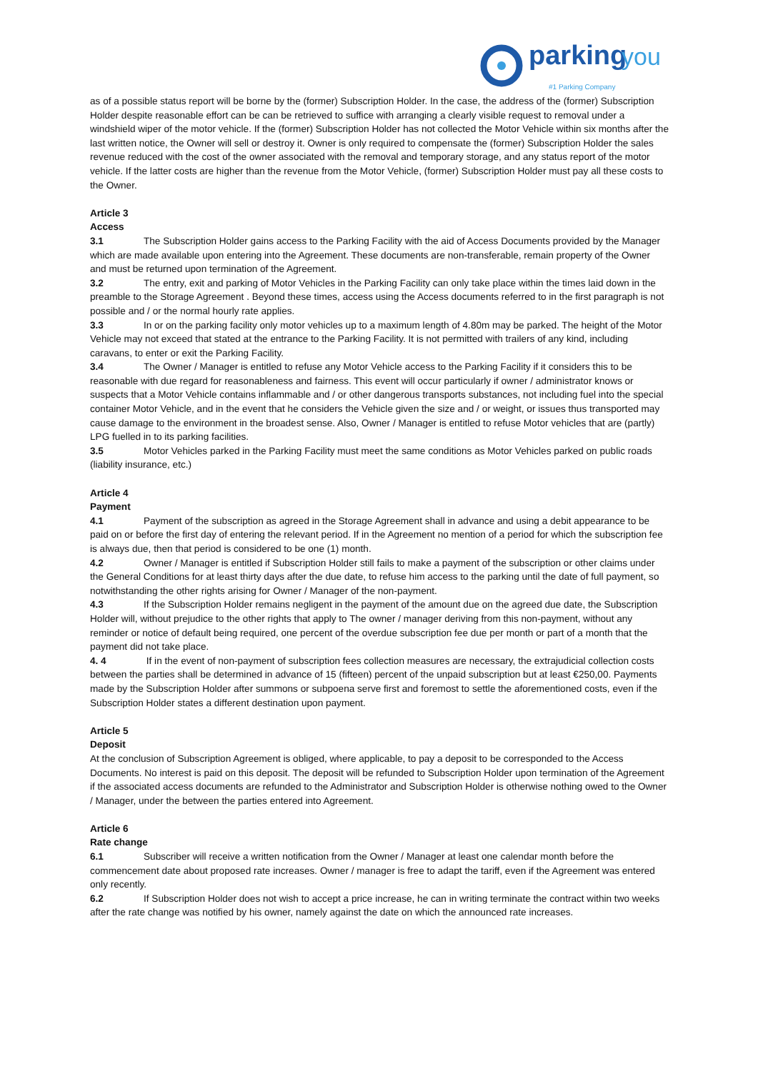parking you
#1 Parking Company
as of a possible status report will be borne by the (former) Subscription Holder. In the case, the address of the (former) Subscription Holder despite reasonable effort can be can be retrieved to suffice with arranging a clearly visible request to removal under a windshield wiper of the motor vehicle. If the (former) Subscription Holder has not collected the Motor Vehicle within six months after the last written notice, the Owner will sell or destroy it. Owner is only required to compensate the (former) Subscription Holder the sales revenue reduced with the cost of the owner associated with the removal and temporary storage, and any status report of the motor vehicle. If the latter costs are higher than the revenue from the Motor Vehicle, (former) Subscription Holder must pay all these costs to the Owner.
Article 3
Access
3.1 The Subscription Holder gains access to the Parking Facility with the aid of Access Documents provided by the Manager which are made available upon entering into the Agreement. These documents are non-transferable, remain property of the Owner and must be returned upon termination of the Agreement.
3.2 The entry, exit and parking of Motor Vehicles in the Parking Facility can only take place within the times laid down in the preamble to the Storage Agreement . Beyond these times, access using the Access documents referred to in the first paragraph is not possible and / or the normal hourly rate applies.
3.3 In or on the parking facility only motor vehicles up to a maximum length of 4.80m may be parked. The height of the Motor Vehicle may not exceed that stated at the entrance to the Parking Facility. It is not permitted with trailers of any kind, including caravans, to enter or exit the Parking Facility.
3.4 The Owner / Manager is entitled to refuse any Motor Vehicle access to the Parking Facility if it considers this to be reasonable with due regard for reasonableness and fairness. This event will occur particularly if owner / administrator knows or suspects that a Motor Vehicle contains inflammable and / or other dangerous transports substances, not including fuel into the special container Motor Vehicle, and in the event that he considers the Vehicle given the size and / or weight, or issues thus transported may cause damage to the environment in the broadest sense. Also, Owner / Manager is entitled to refuse Motor vehicles that are (partly) LPG fuelled in to its parking facilities.
3.5 Motor Vehicles parked in the Parking Facility must meet the same conditions as Motor Vehicles parked on public roads (liability insurance, etc.)
Article 4
Payment
4.1 Payment of the subscription as agreed in the Storage Agreement shall in advance and using a debit appearance to be paid on or before the first day of entering the relevant period. If in the Agreement no mention of a period for which the subscription fee is always due, then that period is considered to be one (1) month.
4.2 Owner / Manager is entitled if Subscription Holder still fails to make a payment of the subscription or other claims under the General Conditions for at least thirty days after the due date, to refuse him access to the parking until the date of full payment, so notwithstanding the other rights arising for Owner / Manager of the non-payment.
4.3 If the Subscription Holder remains negligent in the payment of the amount due on the agreed due date, the Subscription Holder will, without prejudice to the other rights that apply to The owner / manager deriving from this non-payment, without any reminder or notice of default being required, one percent of the overdue subscription fee due per month or part of a month that the payment did not take place.
4. 4 If in the event of non-payment of subscription fees collection measures are necessary, the extrajudicial collection costs between the parties shall be determined in advance of 15 (fifteen) percent of the unpaid subscription but at least €250,00. Payments made by the Subscription Holder after summons or subpoena serve first and foremost to settle the aforementioned costs, even if the Subscription Holder states a different destination upon payment.
Article 5
Deposit
At the conclusion of Subscription Agreement is obliged, where applicable, to pay a deposit to be corresponded to the Access Documents. No interest is paid on this deposit. The deposit will be refunded to Subscription Holder upon termination of the Agreement if the associated access documents are refunded to the Administrator and Subscription Holder is otherwise nothing owed to the Owner / Manager, under the between the parties entered into Agreement.
Article 6
Rate change
6.1 Subscriber will receive a written notification from the Owner / Manager at least one calendar month before the commencement date about proposed rate increases. Owner / manager is free to adapt the tariff, even if the Agreement was entered only recently.
6.2 If Subscription Holder does not wish to accept a price increase, he can in writing terminate the contract within two weeks after the rate change was notified by his owner, namely against the date on which the announced rate increases.